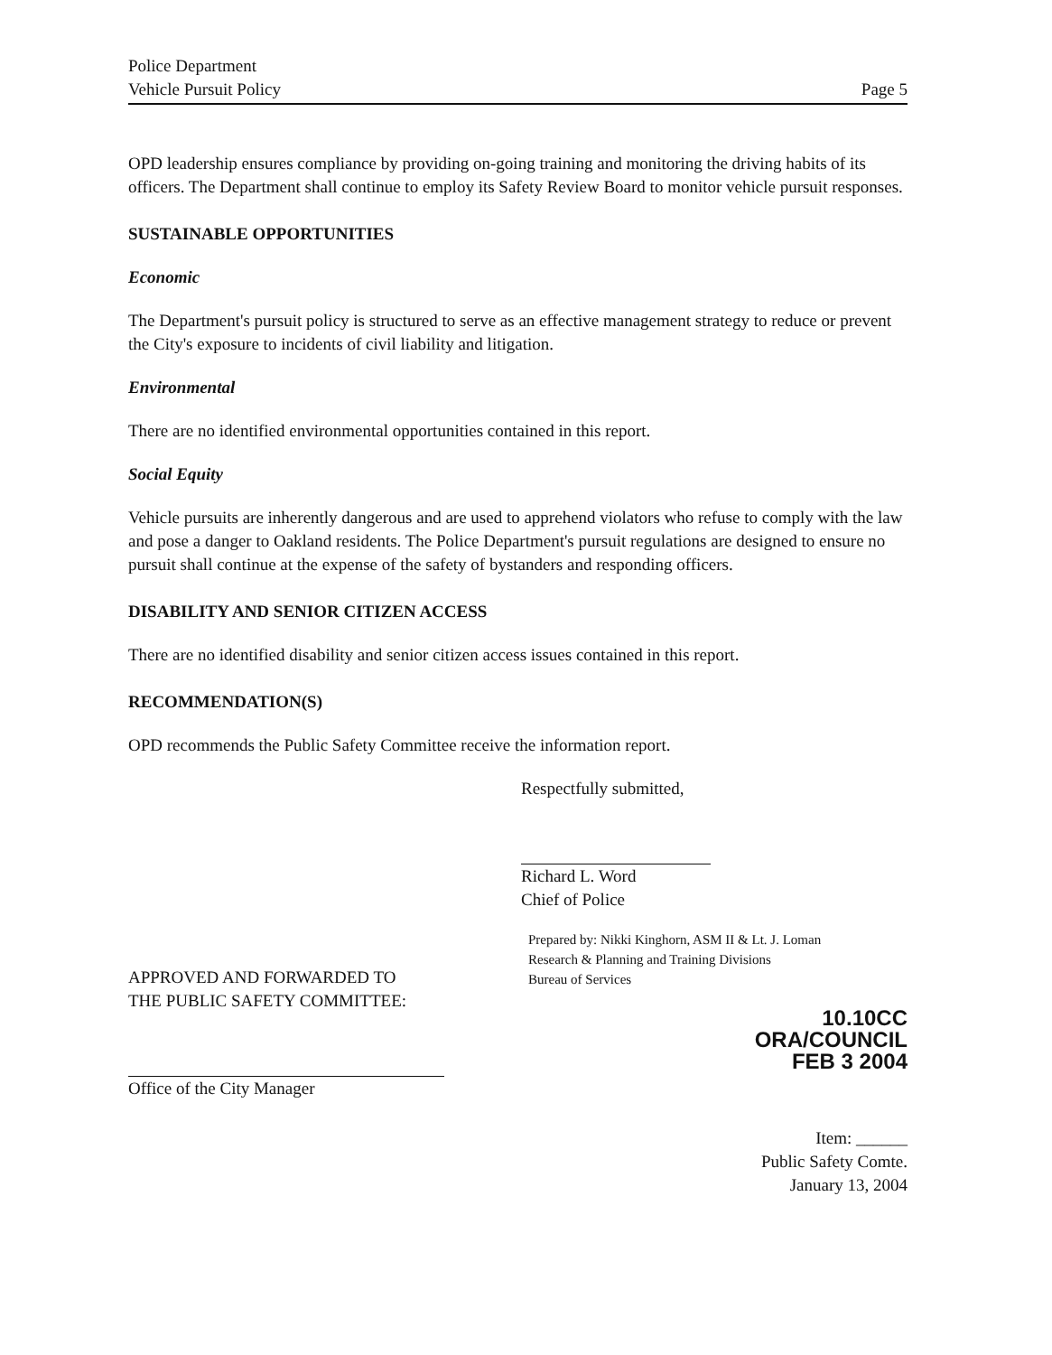Police Department
Vehicle Pursuit Policy
Page 5
OPD leadership ensures compliance by providing on-going training and monitoring the driving habits of its officers. The Department shall continue to employ its Safety Review Board to monitor vehicle pursuit responses.
SUSTAINABLE OPPORTUNITIES
Economic
The Department's pursuit policy is structured to serve as an effective management strategy to reduce or prevent the City's exposure to incidents of civil liability and litigation.
Environmental
There are no identified environmental opportunities contained in this report.
Social Equity
Vehicle pursuits are inherently dangerous and are used to apprehend violators who refuse to comply with the law and pose a danger to Oakland residents. The Police Department's pursuit regulations are designed to ensure no pursuit shall continue at the expense of the safety of bystanders and responding officers.
DISABILITY AND SENIOR CITIZEN ACCESS
There are no identified disability and senior citizen access issues contained in this report.
RECOMMENDATION(S)
OPD recommends the Public Safety Committee receive the information report.
Respectfully submitted,
Richard L. Word
Chief of Police
APPROVED AND FORWARDED TO
THE PUBLIC SAFETY COMMITTEE:
Office of the City Manager
Prepared by: Nikki Kinghorn, ASM II & Lt. J. Loman
Research & Planning and Training Divisions
Bureau of Services
10.10CC
ORA/COUNCIL
FEB 3 2004
Item: ______
Public Safety Comte.
January 13, 2004